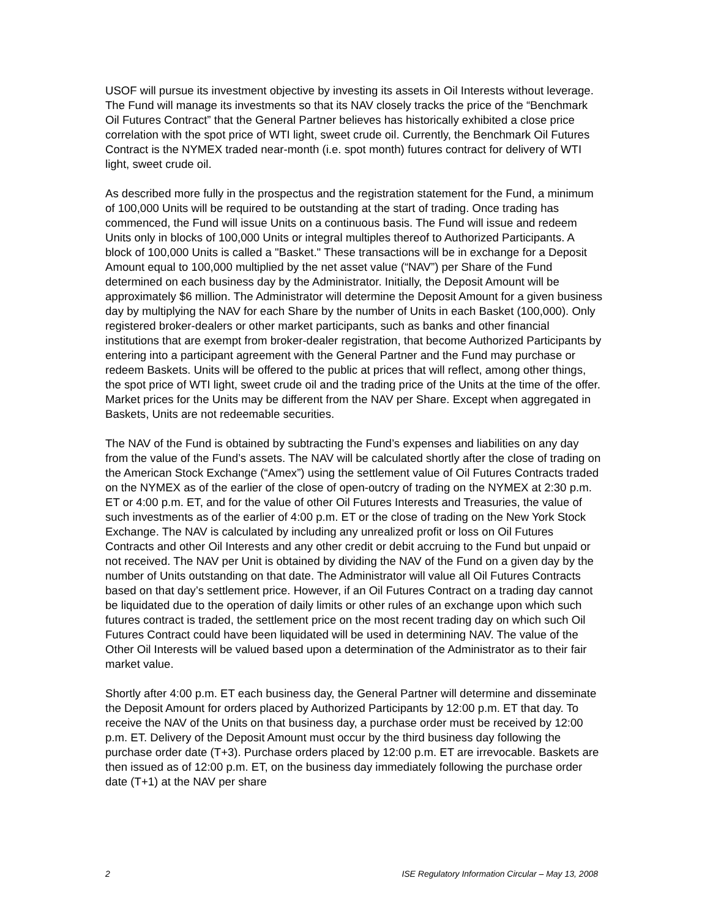USOF will pursue its investment objective by investing its assets in Oil Interests without leverage. The Fund will manage its investments so that its NAV closely tracks the price of the “Benchmark Oil Futures Contract” that the General Partner believes has historically exhibited a close price correlation with the spot price of WTI light, sweet crude oil. Currently, the Benchmark Oil Futures Contract is the NYMEX traded near-month (i.e. spot month) futures contract for delivery of WTI light, sweet crude oil.
As described more fully in the prospectus and the registration statement for the Fund, a minimum of 100,000 Units will be required to be outstanding at the start of trading. Once trading has commenced, the Fund will issue Units on a continuous basis. The Fund will issue and redeem Units only in blocks of 100,000 Units or integral multiples thereof to Authorized Participants. A block of 100,000 Units is called a "Basket." These transactions will be in exchange for a Deposit Amount equal to 100,000 multiplied by the net asset value (“NAV”) per Share of the Fund determined on each business day by the Administrator. Initially, the Deposit Amount will be approximately $6 million. The Administrator will determine the Deposit Amount for a given business day by multiplying the NAV for each Share by the number of Units in each Basket (100,000). Only registered broker-dealers or other market participants, such as banks and other financial institutions that are exempt from broker-dealer registration, that become Authorized Participants by entering into a participant agreement with the General Partner and the Fund may purchase or redeem Baskets. Units will be offered to the public at prices that will reflect, among other things, the spot price of WTI light, sweet crude oil and the trading price of the Units at the time of the offer. Market prices for the Units may be different from the NAV per Share. Except when aggregated in Baskets, Units are not redeemable securities.
The NAV of the Fund is obtained by subtracting the Fund’s expenses and liabilities on any day from the value of the Fund’s assets. The NAV will be calculated shortly after the close of trading on the American Stock Exchange (“Amex”) using the settlement value of Oil Futures Contracts traded on the NYMEX as of the earlier of the close of open-outcry of trading on the NYMEX at 2:30 p.m. ET or 4:00 p.m. ET, and for the value of other Oil Futures Interests and Treasuries, the value of such investments as of the earlier of 4:00 p.m. ET or the close of trading on the New York Stock Exchange. The NAV is calculated by including any unrealized profit or loss on Oil Futures Contracts and other Oil Interests and any other credit or debit accruing to the Fund but unpaid or not received. The NAV per Unit is obtained by dividing the NAV of the Fund on a given day by the number of Units outstanding on that date. The Administrator will value all Oil Futures Contracts based on that day’s settlement price. However, if an Oil Futures Contract on a trading day cannot be liquidated due to the operation of daily limits or other rules of an exchange upon which such futures contract is traded, the settlement price on the most recent trading day on which such Oil Futures Contract could have been liquidated will be used in determining NAV. The value of the Other Oil Interests will be valued based upon a determination of the Administrator as to their fair market value.
Shortly after 4:00 p.m. ET each business day, the General Partner will determine and disseminate the Deposit Amount for orders placed by Authorized Participants by 12:00 p.m. ET that day. To receive the NAV of the Units on that business day, a purchase order must be received by 12:00 p.m. ET. Delivery of the Deposit Amount must occur by the third business day following the purchase order date (T+3). Purchase orders placed by 12:00 p.m. ET are irrevocable. Baskets are then issued as of 12:00 p.m. ET, on the business day immediately following the purchase order date (T+1) at the NAV per share
2 ISE Regulatory Information Circular – May 13, 2008